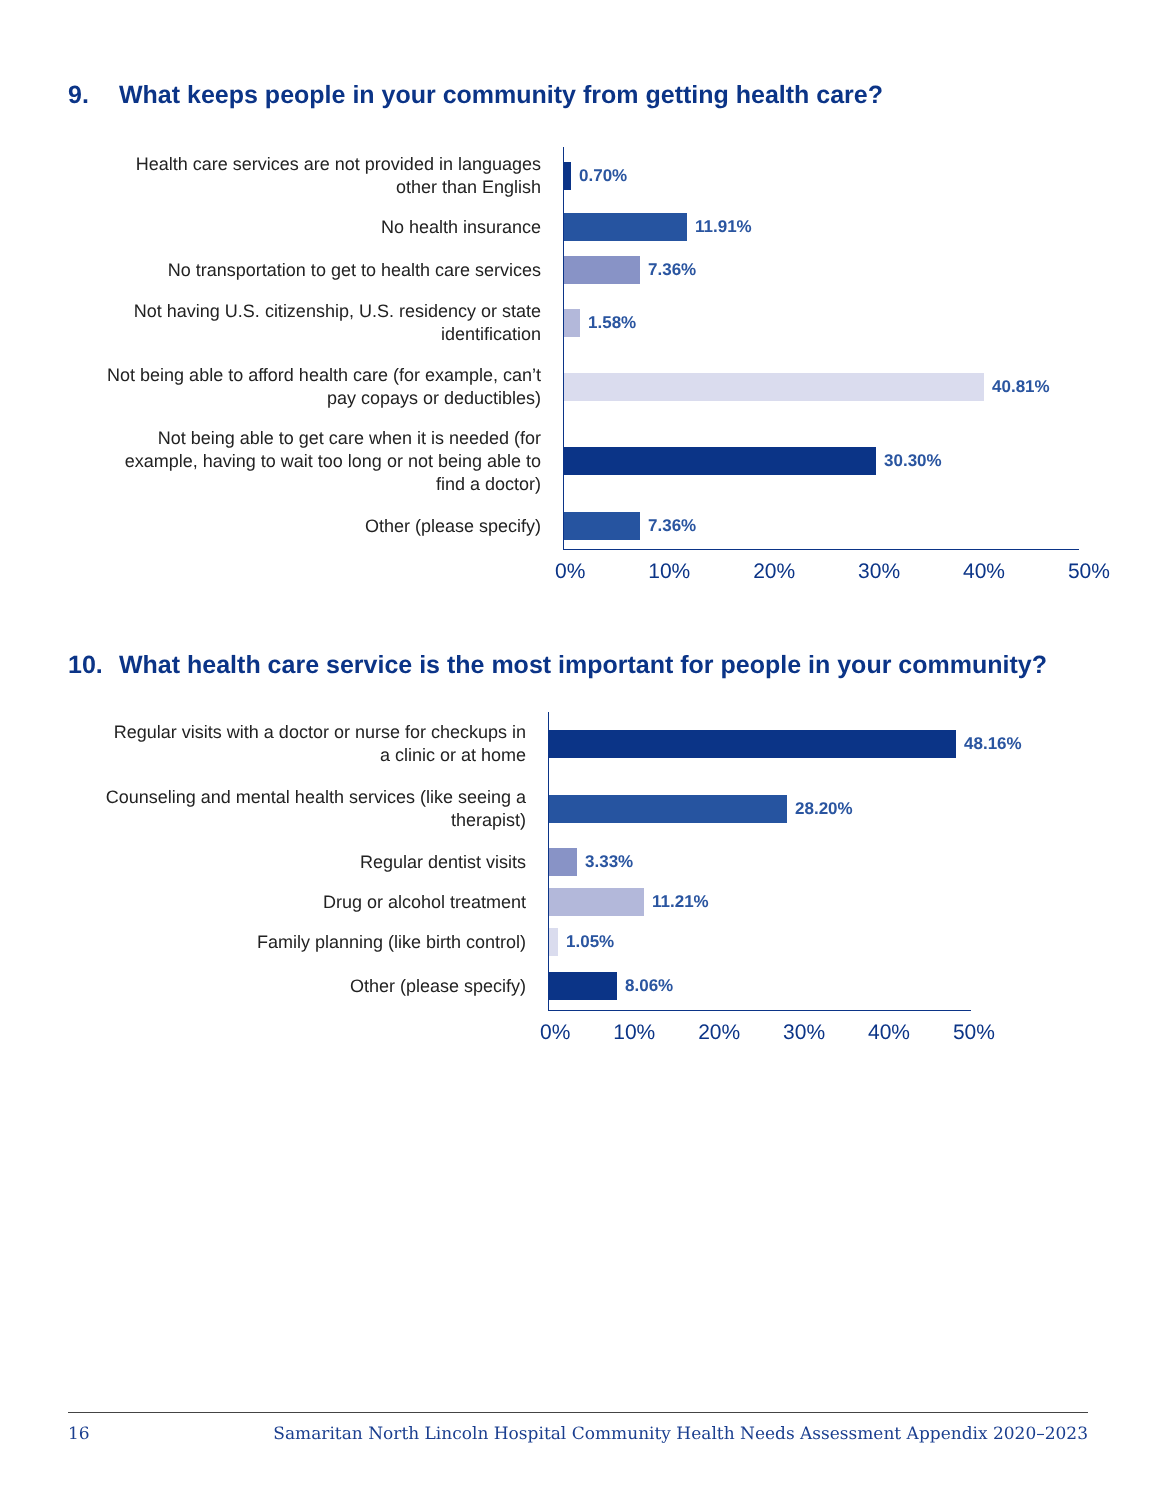9. What keeps people in your community from getting health care?
Health care services are not provided in languages other than English
0.70%
No health insurance
11.91%
No transportation to get to health care services
7.36%
Not having U.S. citizenship, U.S. residency or state identification
1.58%
Not being able to afford health care (for example, can’t pay copays or deductibles)
40.81%
Not being able to get care when it is needed (for example, having to wait too long or not being able to find a doctor)
30.30%
Other (please specify)
7.36%
0% 10% 20% 30% 40% 50%
10. What health care service is the most important for people in your community?
Regular visits with a doctor or nurse for checkups in a clinic or at home
48.16%
Counseling and mental health services (like seeing a therapist)
28.20%
Regular dentist visits
3.33%
Drug or alcohol treatment
11.21%
Family planning (like birth control)
1.05%
Other (please specify)
8.06%
0% 10% 20% 30% 40% 50%
16 Samaritan North Lincoln Hospital Community Health Needs Assessment Appendix 2020–2023